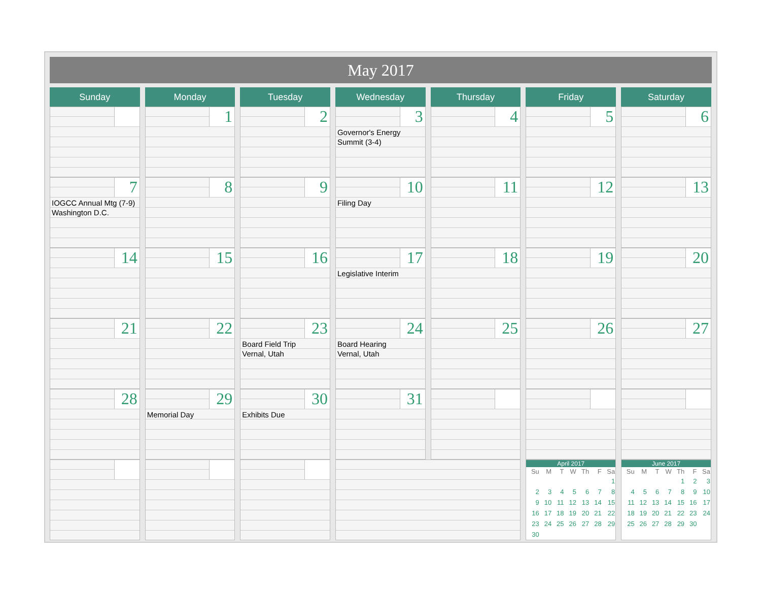May 2017
| Sunday | Monday | Tuesday | Wednesday | Thursday | Friday | Saturday |
| --- | --- | --- | --- | --- | --- | --- |
| | 1 | 2 | 3 Governor's Energy Summit (3-4) | 4 | 5 | 6 |
| 7 IOGCC Annual Mtg (7-9) Washington D.C. | 8 | 9 | 10 Filing Day | 11 | 12 | 13 |
| 14 | 15 | 16 | 17 Legislative Interim | 18 | 19 | 20 |
| 21 | 22 | 23 Board Field Trip Vernal, Utah | 24 Board Hearing Vernal, Utah | 25 | 26 | 27 |
| 28 | 29 Memorial Day | 30 Exhibits Due | 31 | | | |
| | | | | | April 2017 / Su / M / T / W / Th / F / Sa / / --- / --- / --- / --- / --- / --- / --- / / / / / / / / 1 / / 2 / 3 / 4 / 5 / 6 / 7 / 8 / / 9 / 10 / 11 / 12 / 13 / 14 / 15 / / 16 / 17 / 18 / 19 / 20 / 21 / 22 / / 23 / 24 / 25 / 26 / 27 / 28 / 29 / / 30 / / / / / / / | June 2017 / Su / M / T / W / Th / F / Sa / / --- / --- / --- / --- / --- / --- / --- / / / / / / 1 / 2 / 3 / / 4 / 5 / 6 / 7 / 8 / 9 / 10 / / 11 / 12 / 13 / 14 / 15 / 16 / 17 / / 18 / 19 / 20 / 21 / 22 / 23 / 24 / / 25 / 26 / 27 / 28 / 29 / 30 / / |